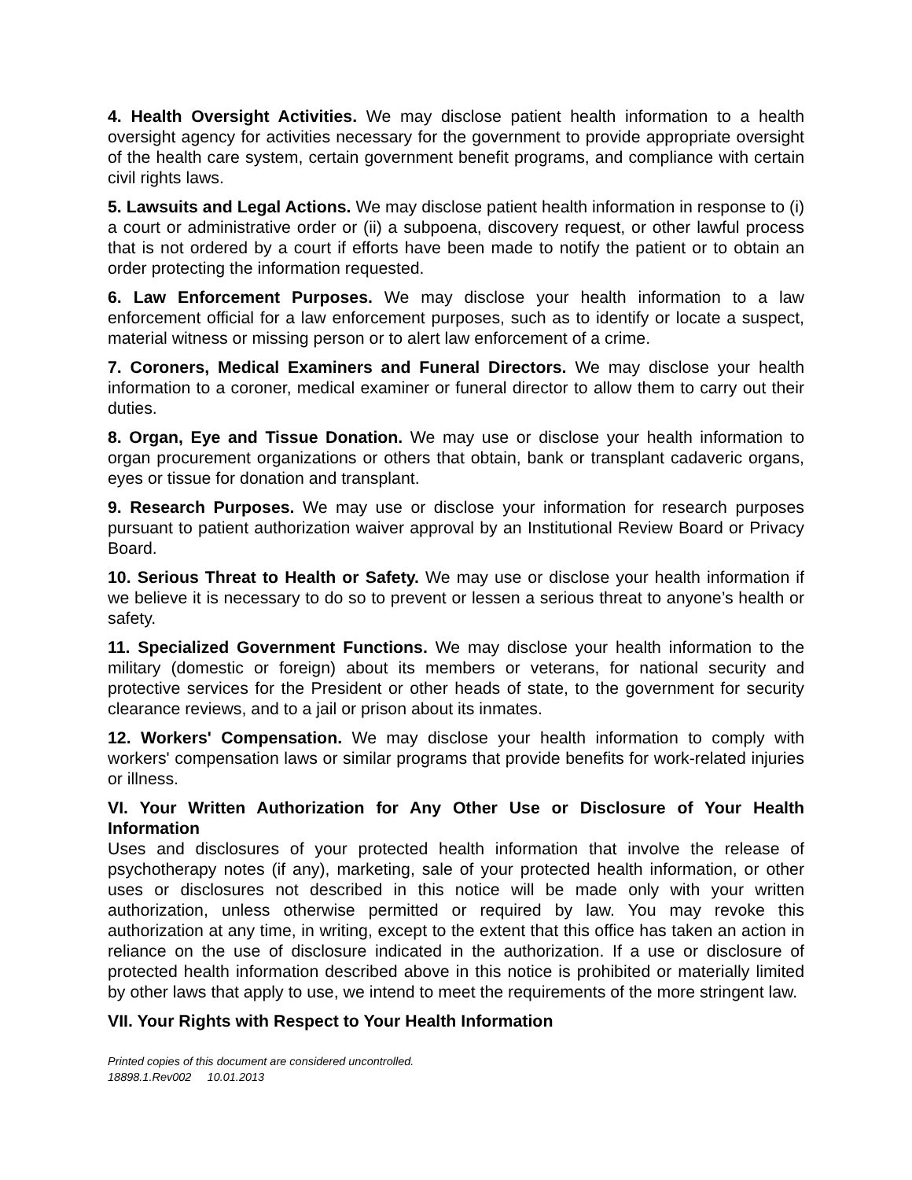4. Health Oversight Activities. We may disclose patient health information to a health oversight agency for activities necessary for the government to provide appropriate oversight of the health care system, certain government benefit programs, and compliance with certain civil rights laws.
5. Lawsuits and Legal Actions. We may disclose patient health information in response to (i) a court or administrative order or (ii) a subpoena, discovery request, or other lawful process that is not ordered by a court if efforts have been made to notify the patient or to obtain an order protecting the information requested.
6. Law Enforcement Purposes. We may disclose your health information to a law enforcement official for a law enforcement purposes, such as to identify or locate a suspect, material witness or missing person or to alert law enforcement of a crime.
7. Coroners, Medical Examiners and Funeral Directors. We may disclose your health information to a coroner, medical examiner or funeral director to allow them to carry out their duties.
8. Organ, Eye and Tissue Donation. We may use or disclose your health information to organ procurement organizations or others that obtain, bank or transplant cadaveric organs, eyes or tissue for donation and transplant.
9. Research Purposes. We may use or disclose your information for research purposes pursuant to patient authorization waiver approval by an Institutional Review Board or Privacy Board.
10. Serious Threat to Health or Safety. We may use or disclose your health information if we believe it is necessary to do so to prevent or lessen a serious threat to anyone’s health or safety.
11. Specialized Government Functions. We may disclose your health information to the military (domestic or foreign) about its members or veterans, for national security and protective services for the President or other heads of state, to the government for security clearance reviews, and to a jail or prison about its inmates.
12. Workers' Compensation. We may disclose your health information to comply with workers' compensation laws or similar programs that provide benefits for work-related injuries or illness.
VI. Your Written Authorization for Any Other Use or Disclosure of Your Health Information
Uses and disclosures of your protected health information that involve the release of psychotherapy notes (if any), marketing, sale of your protected health information, or other uses or disclosures not described in this notice will be made only with your written authorization, unless otherwise permitted or required by law. You may revoke this authorization at any time, in writing, except to the extent that this office has taken an action in reliance on the use of disclosure indicated in the authorization. If a use or disclosure of protected health information described above in this notice is prohibited or materially limited by other laws that apply to use, we intend to meet the requirements of the more stringent law.
VII. Your Rights with Respect to Your Health Information
Printed copies of this document are considered uncontrolled.
18898.1.Rev002 10.01.2013